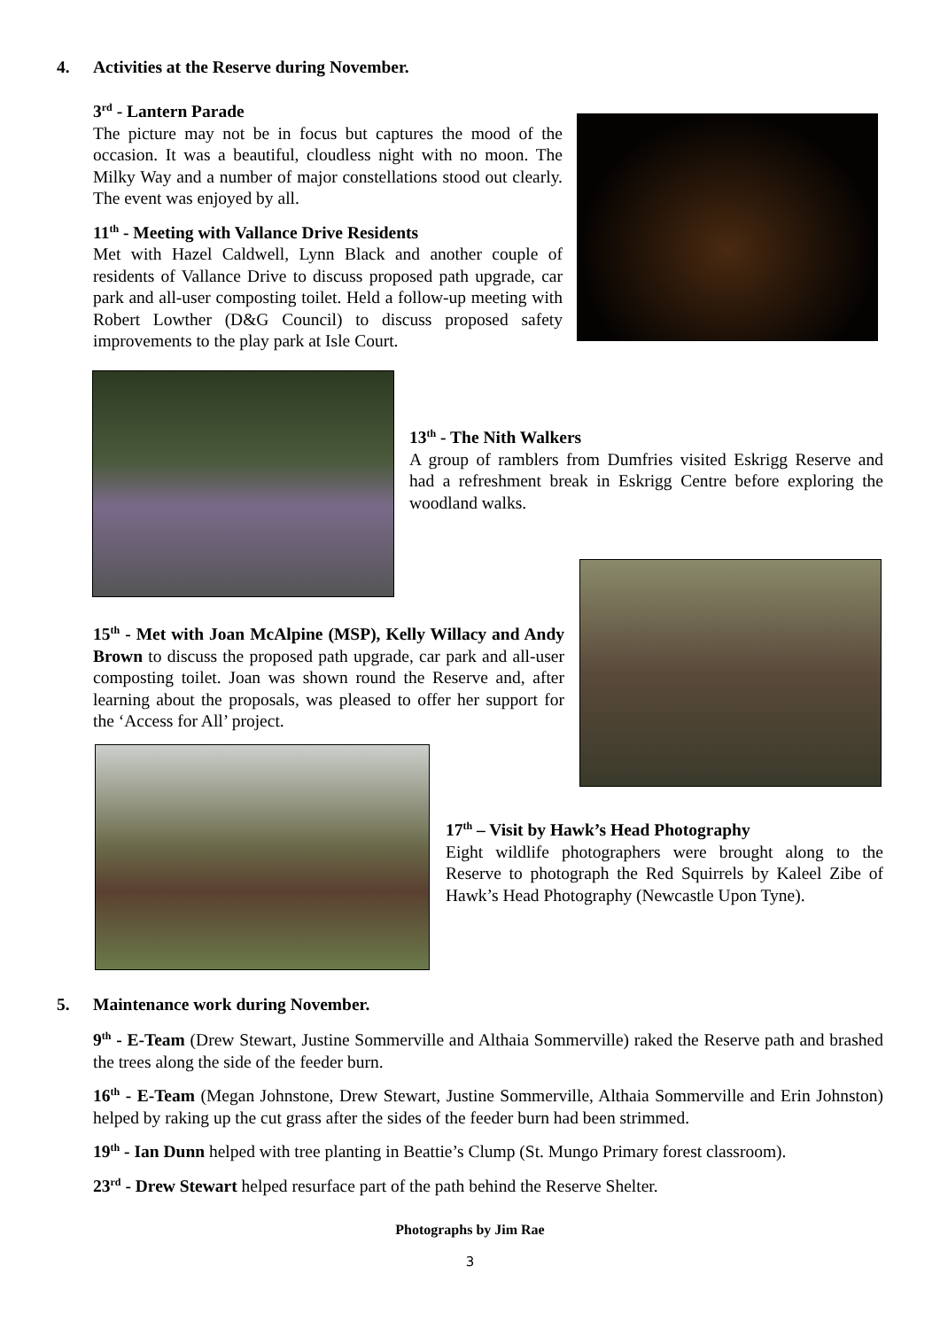4. Activities at the Reserve during November.
3<sup>rd</sup> - Lantern Parade
The picture may not be in focus but captures the mood of the occasion. It was a beautiful, cloudless night with no moon. The Milky Way and a number of major constellations stood out clearly. The event was enjoyed by all.
11<sup>th</sup> - Meeting with Vallance Drive Residents
Met with Hazel Caldwell, Lynn Black and another couple of residents of Vallance Drive to discuss proposed path upgrade, car park and all-user composting toilet. Held a follow-up meeting with Robert Lowther (D&G Council) to discuss proposed safety improvements to the play park at Isle Court.
13<sup>th</sup> - The Nith Walkers
A group of ramblers from Dumfries visited Eskrigg Reserve and had a refreshment break in Eskrigg Centre before exploring the woodland walks.
15<sup>th</sup> - Met with Joan McAlpine (MSP), Kelly Willacy and Andy Brown to discuss the proposed path upgrade, car park and all-user composting toilet. Joan was shown round the Reserve and, after learning about the proposals, was pleased to offer her support for the ‘Access for All’ project.
17<sup>th</sup> – Visit by Hawk’s Head Photography
Eight wildlife photographers were brought along to the Reserve to photograph the Red Squirrels by Kaleel Zibe of Hawk’s Head Photography (Newcastle Upon Tyne).
5. Maintenance work during November.
9<sup>th</sup> - E-Team (Drew Stewart, Justine Sommerville and Althaia Sommerville) raked the Reserve path and brashed the trees along the side of the feeder burn.
16<sup>th</sup> - E-Team (Megan Johnstone, Drew Stewart, Justine Sommerville, Althaia Sommerville and Erin Johnston) helped by raking up the cut grass after the sides of the feeder burn had been strimmed.
19<sup>th</sup> - Ian Dunn helped with tree planting in Beattie’s Clump (St. Mungo Primary forest classroom).
23<sup>rd</sup> - Drew Stewart helped resurface part of the path behind the Reserve Shelter.
Photographs by Jim Rae
3